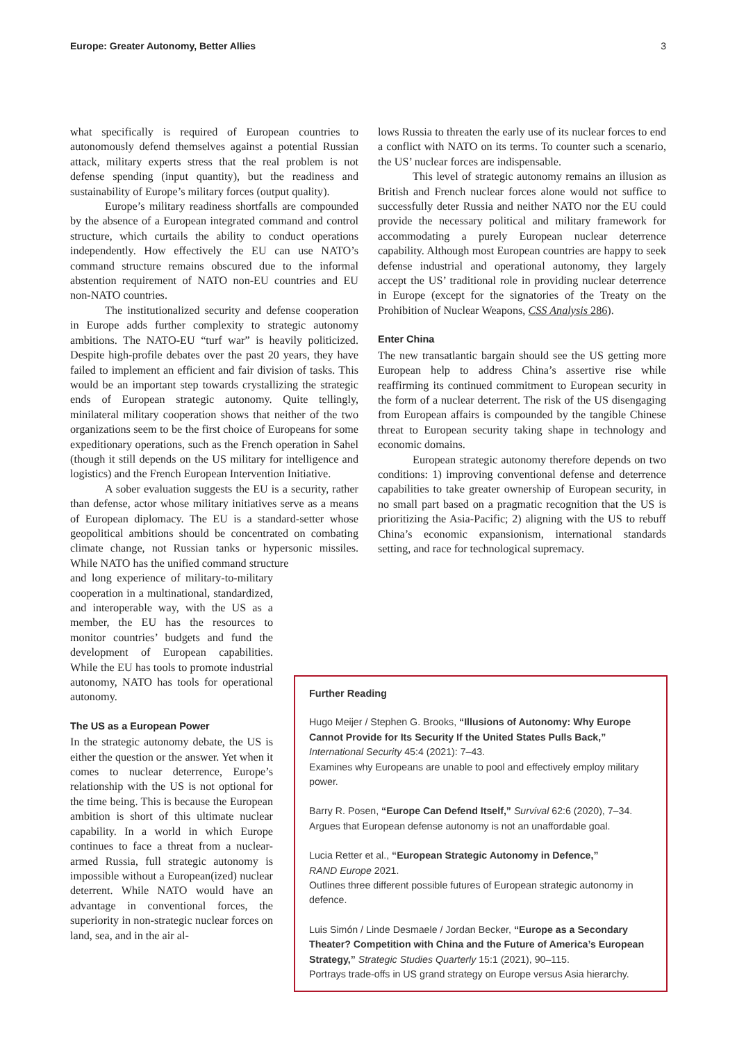Europe: Greater Autonomy, Better Allies 3
what specifically is required of European countries to autonomously defend themselves against a potential Russian attack, military experts stress that the real problem is not defense spending (input quantity), but the readiness and sustainability of Europe’s military forces (output quality).
Europe’s military readiness shortfalls are compounded by the absence of a European integrated command and control structure, which curtails the ability to conduct operations independently. How effectively the EU can use NATO’s command structure remains obscured due to the informal abstention requirement of NATO non-EU countries and EU non-NATO countries.
The institutionalized security and defense cooperation in Europe adds further complexity to strategic autonomy ambitions. The NATO-EU “turf war” is heavily politicized. Despite high-profile debates over the past 20 years, they have failed to implement an efficient and fair division of tasks. This would be an important step towards crystallizing the strategic ends of European strategic autonomy. Quite tellingly, minilateral military cooperation shows that neither of the two organizations seem to be the first choice of Europeans for some expeditionary operations, such as the French operation in Sahel (though it still depends on the US military for intelligence and logistics) and the French European Intervention Initiative.
A sober evaluation suggests the EU is a security, rather than defense, actor whose military initiatives serve as a means of European diplomacy. The EU is a standard-setter whose geopolitical ambitions should be concentrated on combating climate change, not Russian tanks or hypersonic missiles. While NATO has the unified command structure
and long experience of military-to-military cooperation in a multinational, standardized, and interoperable way, with the US as a member, the EU has the resources to monitor countries’ budgets and fund the development of European capabilities. While the EU has tools to promote industrial autonomy, NATO has tools for operational autonomy.
The US as a European Power
In the strategic autonomy debate, the US is either the question or the answer. Yet when it comes to nuclear deterrence, Europe’s relationship with the US is not optional for the time being. This is because the European ambition is short of this ultimate nuclear capability. In a world in which Europe continues to face a threat from a nuclear-armed Russia, full strategic autonomy is impossible without a Europe­an(ized) nuclear deterrent. While NATO would have an advantage in conventional forces, the superiority in non-strategic nuclear forces on land, sea, and in the air al-
lows Russia to threaten the early use of its nuclear forces to end a conflict with NATO on its terms. To counter such a scenario, the US’ nuclear forces are indispensable.
This level of strategic autonomy remains an illusion as British and French nuclear forces alone would not suffice to successfully deter Russia and neither NATO nor the EU could provide the necessary political and military framework for accommodating a purely European nuclear deterrence capability. Although most European countries are happy to seek defense industrial and operational autonomy, they largely accept the US’ traditional role in providing nuclear deterrence in Europe (except for the signatories of the Treaty on the Prohibition of Nuclear Weapons, CSS Analysis 286).
Enter China
The new transatlantic bargain should see the US getting more European help to address China’s assertive rise while reaffirming its continued commitment to European security in the form of a nuclear deterrent. The risk of the US disengaging from European affairs is compounded by the tangible Chinese threat to European security taking shape in technology and economic domains.
European strategic autonomy therefore depends on two conditions: 1) improving conventional defense and deterrence capabilities to take greater ownership of European security, in no small part based on a pragmatic recognition that the US is prioritizing the Asia-Pacific; 2) aligning with the US to rebuff China’s economic expansionism, international standards setting, and race for technological supremacy.
Further Reading
Hugo Meijer / Stephen G. Brooks, “Illusions of Autonomy: Why Europe Cannot Provide for Its Security If the United States Pulls Back,” International Security 45:4 (2021): 7–43.
Examines why Europeans are unable to pool and effectively employ military power.
Barry R. Posen, “Europe Can Defend Itself,” Survival 62:6 (2020), 7–34.
Argues that European defense autonomy is not an unaffordable goal.
Lucia Retter et al., “European Strategic Autonomy in Defence,”
RAND Europe 2021.
Outlines three different possible futures of European strategic autonomy in defence.
Luis Simón / Linde Desmaele / Jordan Becker, “Europe as a Secondary Theater? Competition with China and the Future of America’s European Strategy,” Strategic Studies Quarterly 15:1 (2021), 90–115.
Portrays trade-offs in US grand strategy on Europe versus Asia hierarchy.